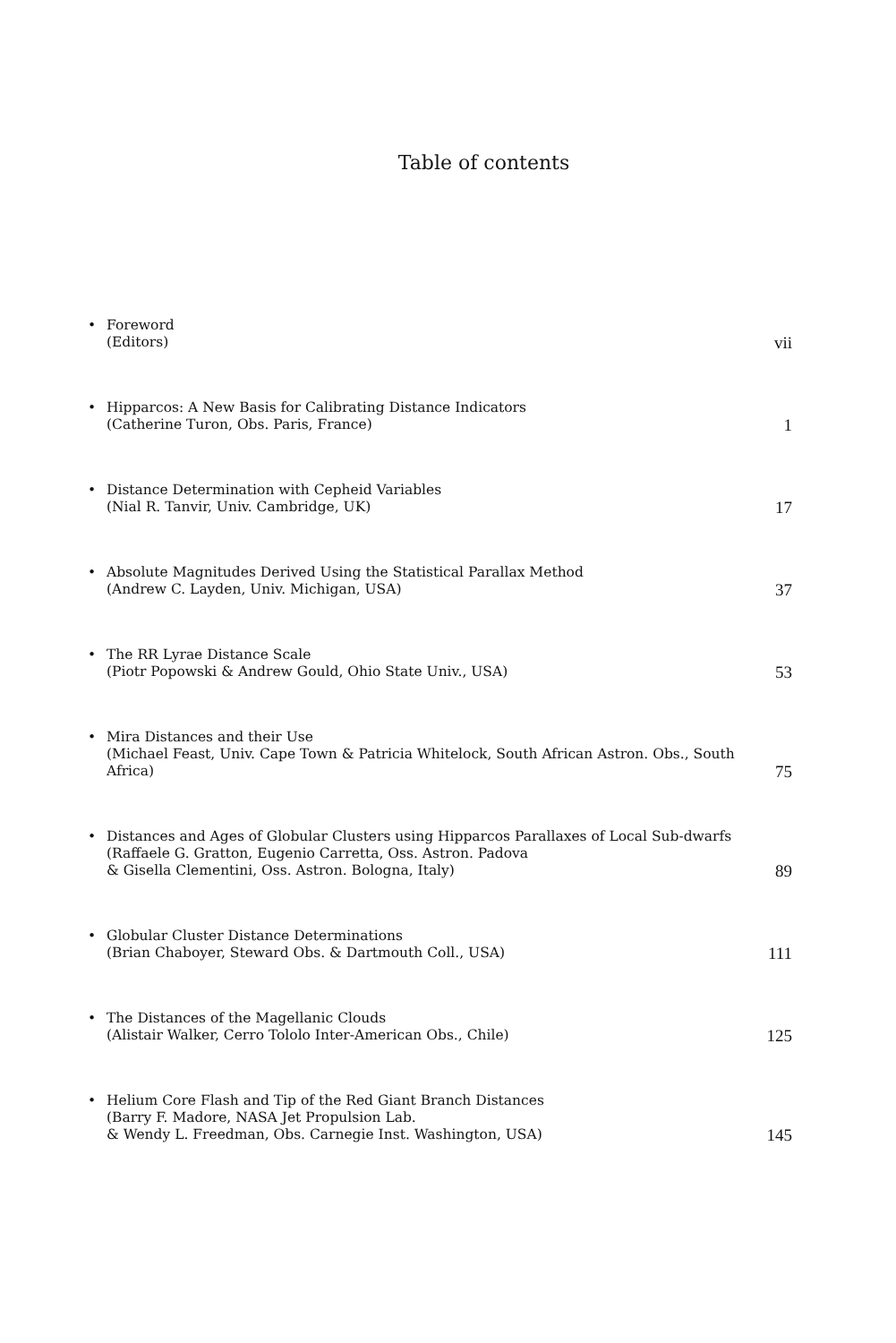Table of contents
•
Foreword
(Editors)
vii
•
Hipparcos: A New Basis for Calibrating Distance Indicators
(Catherine Turon, Obs. Paris, France)
1
•
Distance Determination with Cepheid Variables
(Nial R. Tanvir, Univ. Cambridge, UK)
17
•
Absolute Magnitudes Derived Using the Statistical Parallax Method
(Andrew C. Layden, Univ. Michigan, USA)
37
•
The RR Lyrae Distance Scale
(Piotr Popowski & Andrew Gould, Ohio State Univ., USA)
53
•
Mira Distances and their Use
(Michael Feast, Univ. Cape Town & Patricia Whitelock, South African Astron. Obs., South Africa)
75
•
Distances and Ages of Globular Clusters using Hipparcos Parallaxes of Local Sub-dwarfs
(Raffaele G. Gratton, Eugenio Carretta, Oss. Astron. Padova
& Gisella Clementini, Oss. Astron. Bologna, Italy)
89
•
Globular Cluster Distance Determinations
(Brian Chaboyer, Steward Obs. & Dartmouth Coll., USA)
111
•
The Distances of the Magellanic Clouds
(Alistair Walker, Cerro Tololo Inter-American Obs., Chile)
125
•
Helium Core Flash and Tip of the Red Giant Branch Distances
(Barry F. Madore, NASA Jet Propulsion Lab.
& Wendy L. Freedman, Obs. Carnegie Inst. Washington, USA)
145